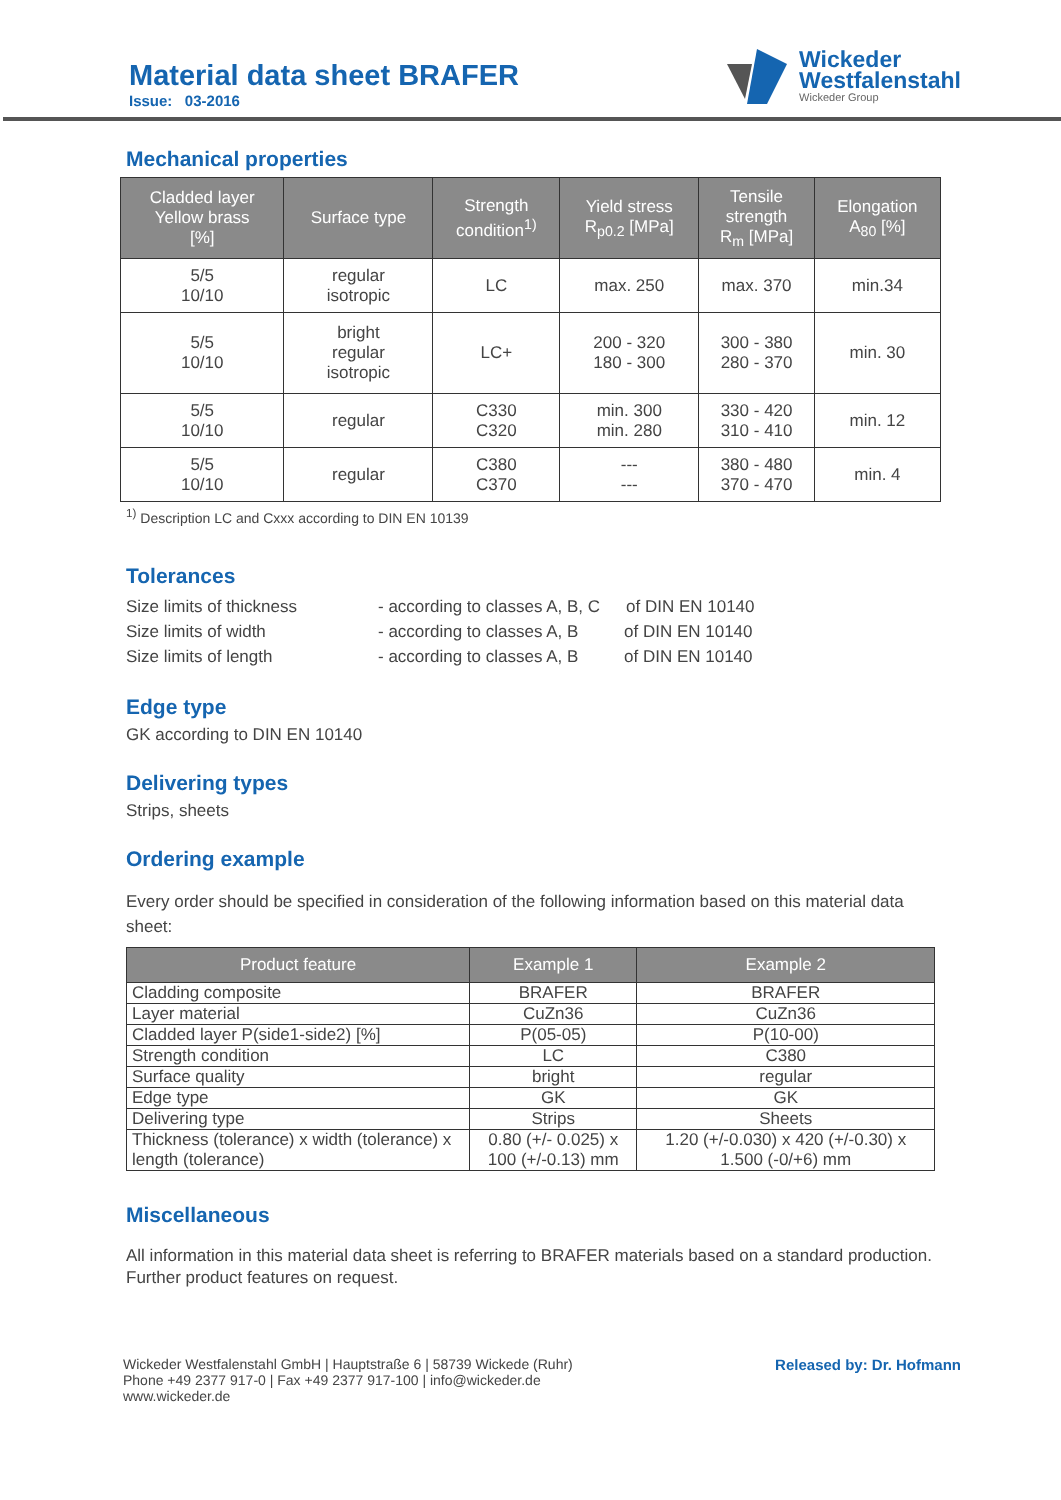Material data sheet BRAFER
Issue: 03-2016
Wickeder
Westfalenstahl
Wickeder Group
Mechanical properties
| Cladded layer Yellow brass [%] | Surface type | Strength condition<sup>1)</sup> | Yield stress R<sub>p0.2</sub> [MPa] | Tensile strength R<sub>m</sub> [MPa] | Elongation A<sub>80</sub> [%] |
| --- | --- | --- | --- | --- | --- |
| 5/5 10/10 | regular isotropic | LC | max. 250 | max. 370 | min.34 |
| 5/5 10/10 | bright regular isotropic | LC+ | 200 - 320 180 - 300 | 300 - 380 280 - 370 | min. 30 |
| 5/5 10/10 | regular | C330 C320 | min. 300 min. 280 | 330 - 420 310 - 410 | min. 12 |
| 5/5 10/10 | regular | C380 C370 | --- --- | 380 - 480 370 - 470 | min. 4 |
<sup>1)</sup> Description LC and Cxxx according to DIN EN 10139
Tolerances
Size limits of thickness - according to classes A, B, C of DIN EN 10140
Size limits of width - according to classes A, B of DIN EN 10140
Size limits of length - according to classes A, B of DIN EN 10140
Edge type
GK according to DIN EN 10140
Delivering types
Strips, sheets
Ordering example
Every order should be specified in consideration of the following information based on this material data sheet:
| Product feature | Example 1 | Example 2 |
| --- | --- | --- |
| Cladding composite | BRAFER | BRAFER |
| Layer material | CuZn36 | CuZn36 |
| Cladded layer P(side1-side2) [%] | P(05-05) | P(10-00) |
| Strength condition | LC | C380 |
| Surface quality | bright | regular |
| Edge type | GK | GK |
| Delivering type | Strips | Sheets |
| Thickness (tolerance) x width (tolerance) x length (tolerance) | 0.80 (+/- 0.025) x 100 (+/-0.13) mm | 1.20 (+/-0.030) x 420 (+/-0.30) x 1.500 (-0/+6) mm |
Miscellaneous
All information in this material data sheet is referring to BRAFER materials based on a standard production. Further product features on request.
Wickeder Westfalenstahl GmbH | Hauptstraße 6 | 58739 Wickede (Ruhr)
Phone +49 2377 917-0 | Fax +49 2377 917-100 | info@wickeder.de
www.wickeder.de
Released by: Dr. Hofmann